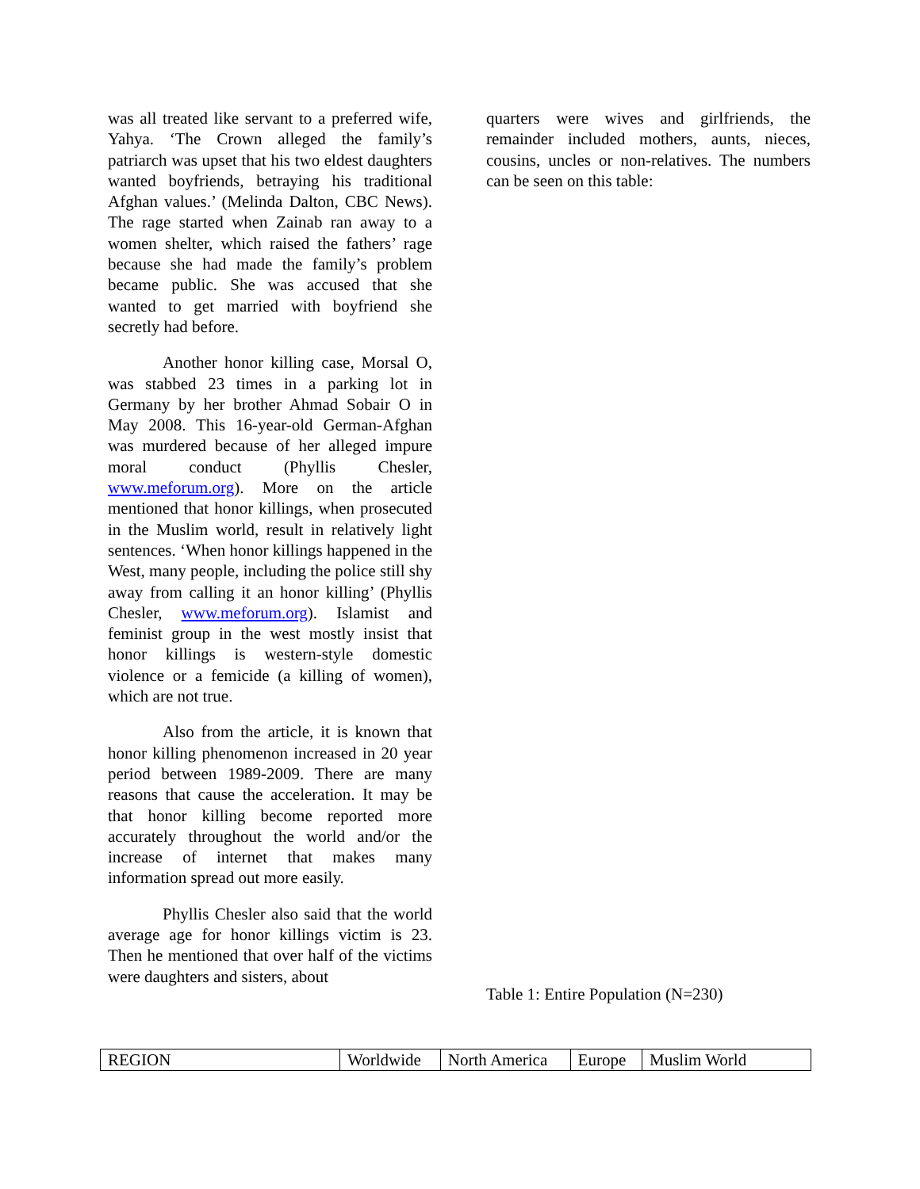was all treated like servant to a preferred wife, Yahya. ‘The Crown alleged the family’s patriarch was upset that his two eldest daughters wanted boyfriends, betraying his traditional Afghan values.’ (Melinda Dalton, CBC News). The rage started when Zainab ran away to a women shelter, which raised the fathers’ rage because she had made the family’s problem became public. She was accused that she wanted to get married with boyfriend she secretly had before.
Another honor killing case, Morsal O, was stabbed 23 times in a parking lot in Germany by her brother Ahmad Sobair O in May 2008. This 16-year-old German-Afghan was murdered because of her alleged impure moral conduct (Phyllis Chesler, www.meforum.org). More on the article mentioned that honor killings, when prosecuted in the Muslim world, result in relatively light sentences. ‘When honor killings happened in the West, many people, including the police still shy away from calling it an honor killing’ (Phyllis Chesler, www.meforum.org). Islamist and feminist group in the west mostly insist that honor killings is western-style domestic violence or a femicide (a killing of women), which are not true.
Also from the article, it is known that honor killing phenomenon increased in 20 year period between 1989-2009. There are many reasons that cause the acceleration. It may be that honor killing become reported more accurately throughout the world and/or the increase of internet that makes many information spread out more easily.
Phyllis Chesler also said that the world average age for honor killings victim is 23. Then he mentioned that over half of the victims were daughters and sisters, about
quarters were wives and girlfriends, the remainder included mothers, aunts, nieces, cousins, uncles or non-relatives. The numbers can be seen on this table:
Table 1: Entire Population (N=230)
| REGION | Worldwide | North America | Europe | Muslim World |
| --- | --- | --- | --- | --- |